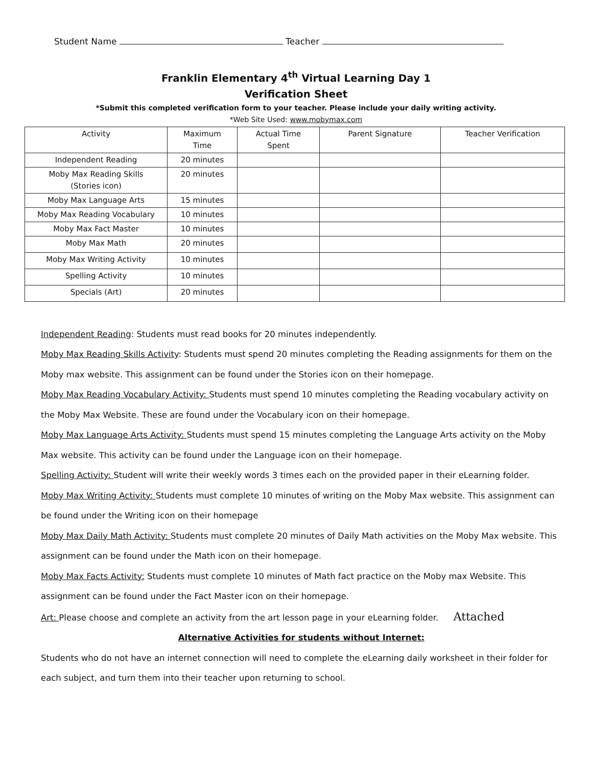Student Name Teacher
Franklin Elementary 4<sup>th</sup> Virtual Learning Day 1
Verification Sheet
*Submit this completed verification form to your teacher. Please include your daily writing activity.
*Web Site Used: www.mobymax.com
| Activity | Maximum Time | Actual Time Spent | Parent Signature | Teacher Verification |
| --- | --- | --- | --- | --- |
| Independent Reading | 20 minutes | | | |
| Moby Max Reading Skills (Stories icon) | 20 minutes | | | |
| Moby Max Language Arts | 15 minutes | | | |
| Moby Max Reading Vocabulary | 10 minutes | | | |
| Moby Max Fact Master | 10 minutes | | | |
| Moby Max Math | 20 minutes | | | |
| Moby Max Writing Activity | 10 minutes | | | |
| Spelling Activity | 10 minutes | | | |
| Specials (Art) | 20 minutes | | | |
Independent Reading: Students must read books for 20 minutes independently.
Moby Max Reading Skills Activity: Students must spend 20 minutes completing the Reading assignments for them on the Moby max website. This assignment can be found under the Stories icon on their homepage.
Moby Max Reading Vocabulary Activity: Students must spend 10 minutes completing the Reading vocabulary activity on the Moby Max Website. These are found under the Vocabulary icon on their homepage.
Moby Max Language Arts Activity: Students must spend 15 minutes completing the Language Arts activity on the Moby Max website. This activity can be found under the Language icon on their homepage.
Spelling Activity: Student will write their weekly words 3 times each on the provided paper in their eLearning folder.
Moby Max Writing Activity: Students must complete 10 minutes of writing on the Moby Max website. This assignment can be found under the Writing icon on their homepage
Moby Max Daily Math Activity: Students must complete 20 minutes of Daily Math activities on the Moby Max website. This assignment can be found under the Math icon on their homepage.
Moby Max Facts Activity: Students must complete 10 minutes of Math fact practice on the Moby max Website. This assignment can be found under the Fact Master icon on their homepage.
Art: Please choose and complete an activity from the art lesson page in your eLearning folder. Attached
Alternative Activities for students without Internet:
Students who do not have an internet connection will need to complete the eLearning daily worksheet in their folder for each subject, and turn them into their teacher upon returning to school.